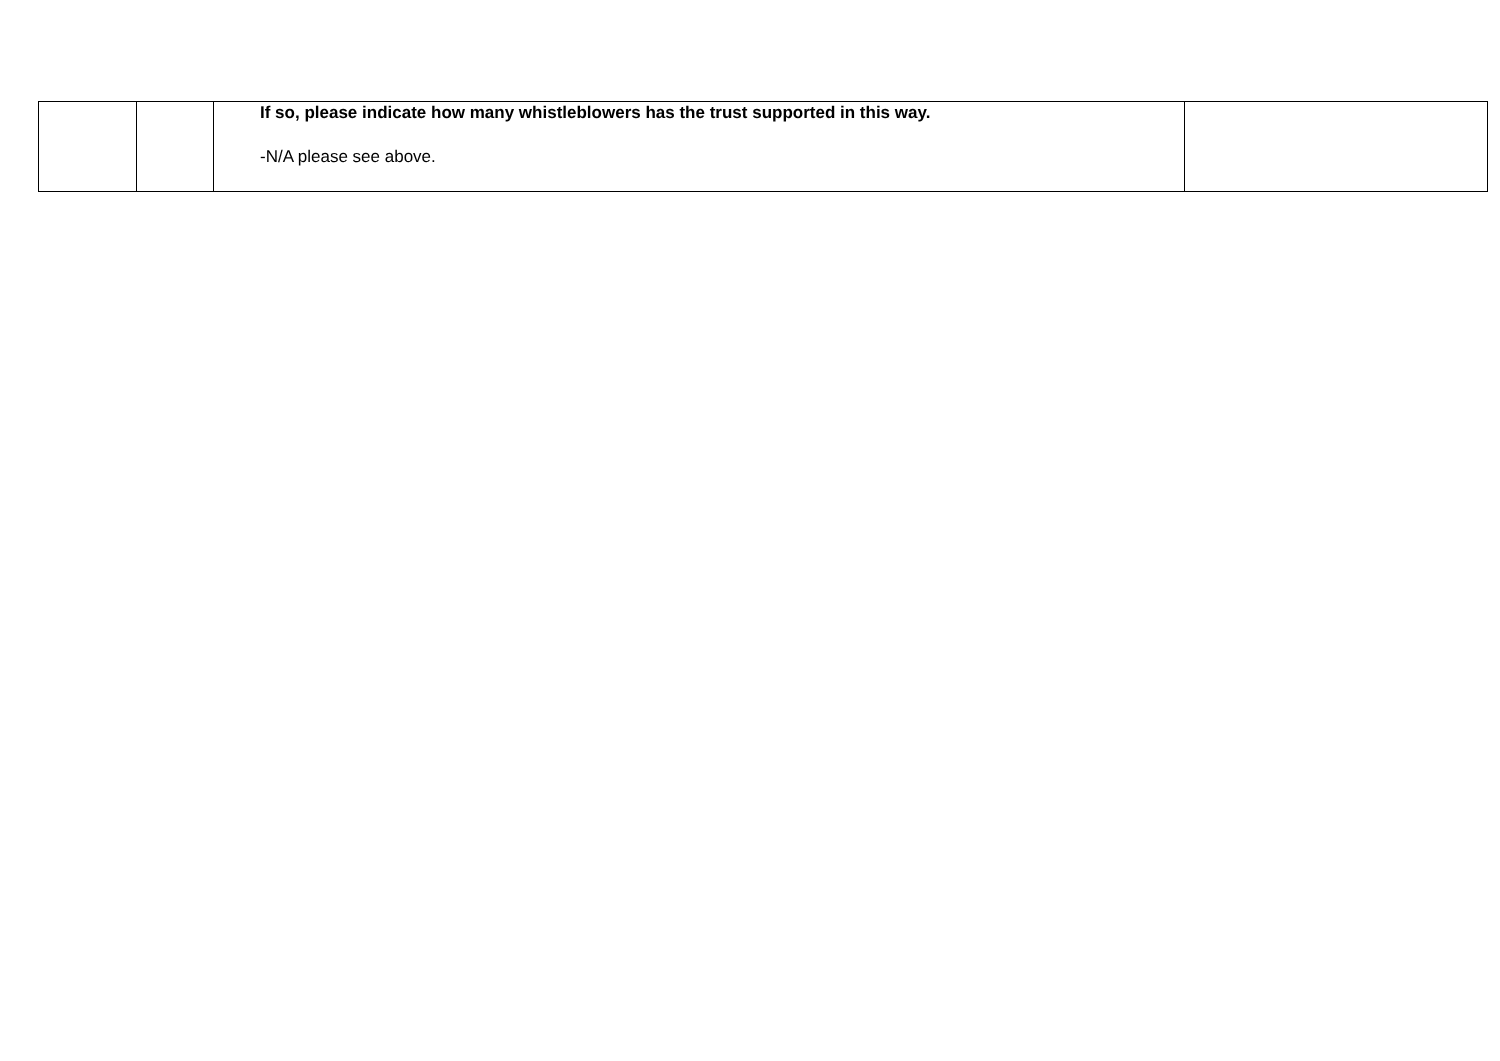| | | If so, please indicate how many whistleblowers has the trust supported in this way. -N/A please see above. | |